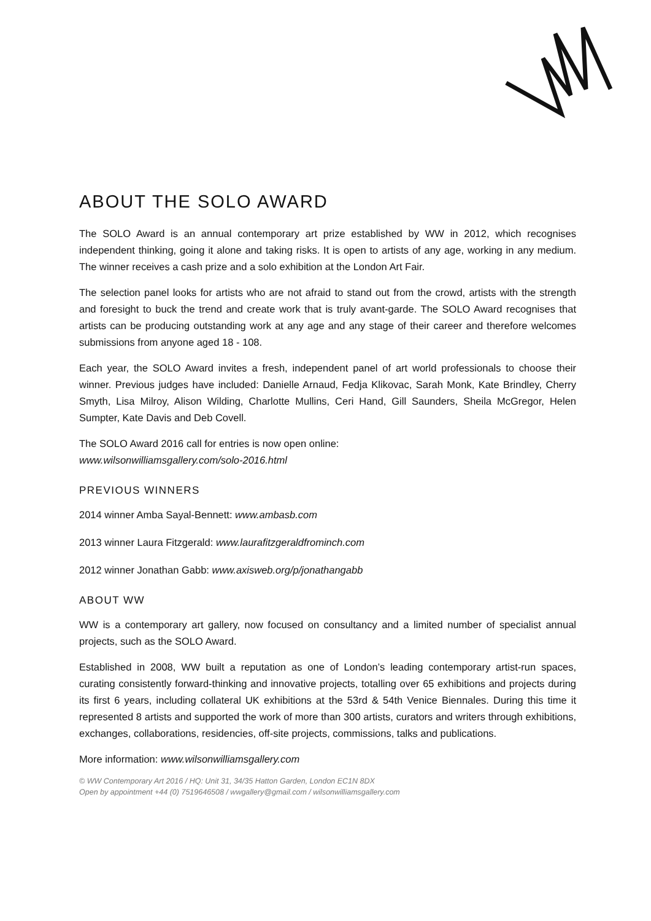ABOUT THE SOLO AWARD
The SOLO Award is an annual contemporary art prize established by WW in 2012, which recognises independent thinking, going it alone and taking risks. It is open to artists of any age, working in any medium. The winner receives a cash prize and a solo exhibition at the London Art Fair.
The selection panel looks for artists who are not afraid to stand out from the crowd, artists with the strength and foresight to buck the trend and create work that is truly avant-garde. The SOLO Award recognises that artists can be producing outstanding work at any age and any stage of their career and therefore welcomes submissions from anyone aged 18 - 108.
Each year, the SOLO Award invites a fresh, independent panel of art world professionals to choose their winner. Previous judges have included: Danielle Arnaud, Fedja Klikovac, Sarah Monk, Kate Brindley, Cherry Smyth, Lisa Milroy, Alison Wilding, Charlotte Mullins, Ceri Hand, Gill Saunders, Sheila McGregor, Helen Sumpter, Kate Davis and Deb Covell.
The SOLO Award 2016 call for entries is now open online:
www.wilsonwilliamsgallery.com/solo-2016.html
PREVIOUS WINNERS
2014 winner Amba Sayal-Bennett: www.ambasb.com
2013 winner Laura Fitzgerald: www.laurafitzgeraldfrominch.com
2012 winner Jonathan Gabb: www.axisweb.org/p/jonathangabb
ABOUT WW
WW is a contemporary art gallery, now focused on consultancy and a limited number of specialist annual projects, such as the SOLO Award.
Established in 2008, WW built a reputation as one of London’s leading contemporary artist-run spaces, curating consistently forward-thinking and innovative projects, totalling over 65 exhibitions and projects during its first 6 years, including collateral UK exhibitions at the 53rd & 54th Venice Biennales. During this time it represented 8 artists and supported the work of more than 300 artists, curators and writers through exhibitions, exchanges, collaborations, residencies, off-site projects, commissions, talks and publications.
More information: www.wilsonwilliamsgallery.com
© WW Contemporary Art 2016 / HQ: Unit 31, 34/35 Hatton Garden, London EC1N 8DX
Open by appointment +44 (0) 7519646508 / wwgallery@gmail.com / wilsonwilliamsgallery.com